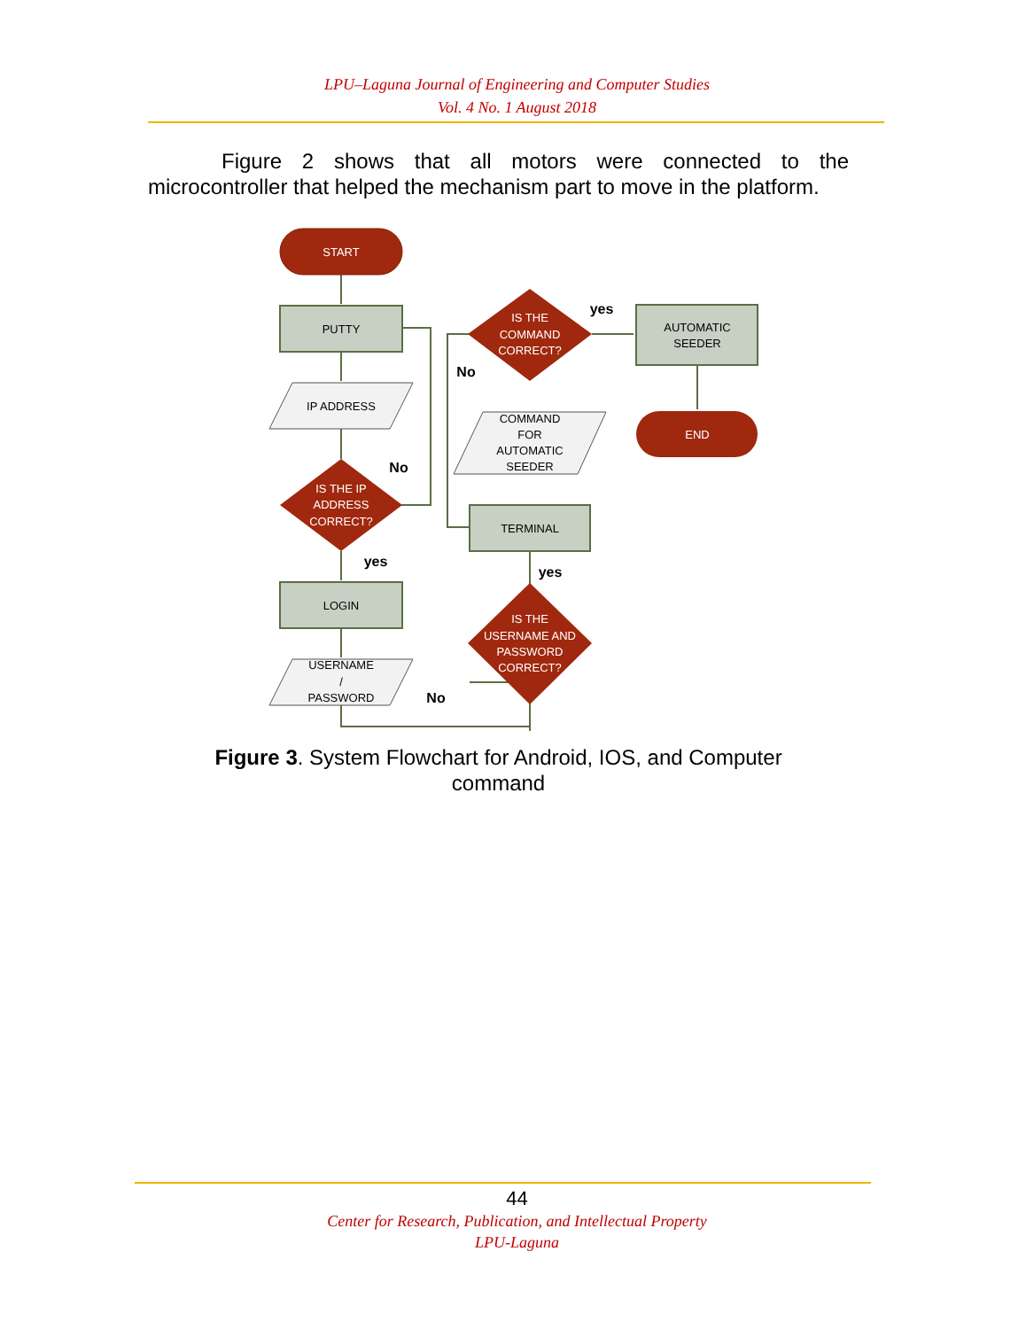LPU–Laguna Journal of Engineering and Computer Studies
Vol. 4 No. 1 August 2018
Figure 2 shows that all motors were connected to the microcontroller that helped the mechanism part to move in the platform.
START
PUTTY
IP ADDRESS
IS THE IP
ADDRESS
CORRECT?
No
yes
LOGIN
USERNAME
/
PASSWORD
No
IS THE
USERNAME AND
PASSWORD
CORRECT?
yes
TERMINAL
COMMAND
FOR
AUTOMATIC
SEEDER
IS THE
COMMAND
CORRECT?
No
yes
AUTOMATIC
SEEDER
END
Figure 3. System Flowchart for Android, IOS, and Computer command
44
Center for Research, Publication, and Intellectual Property
LPU-Laguna